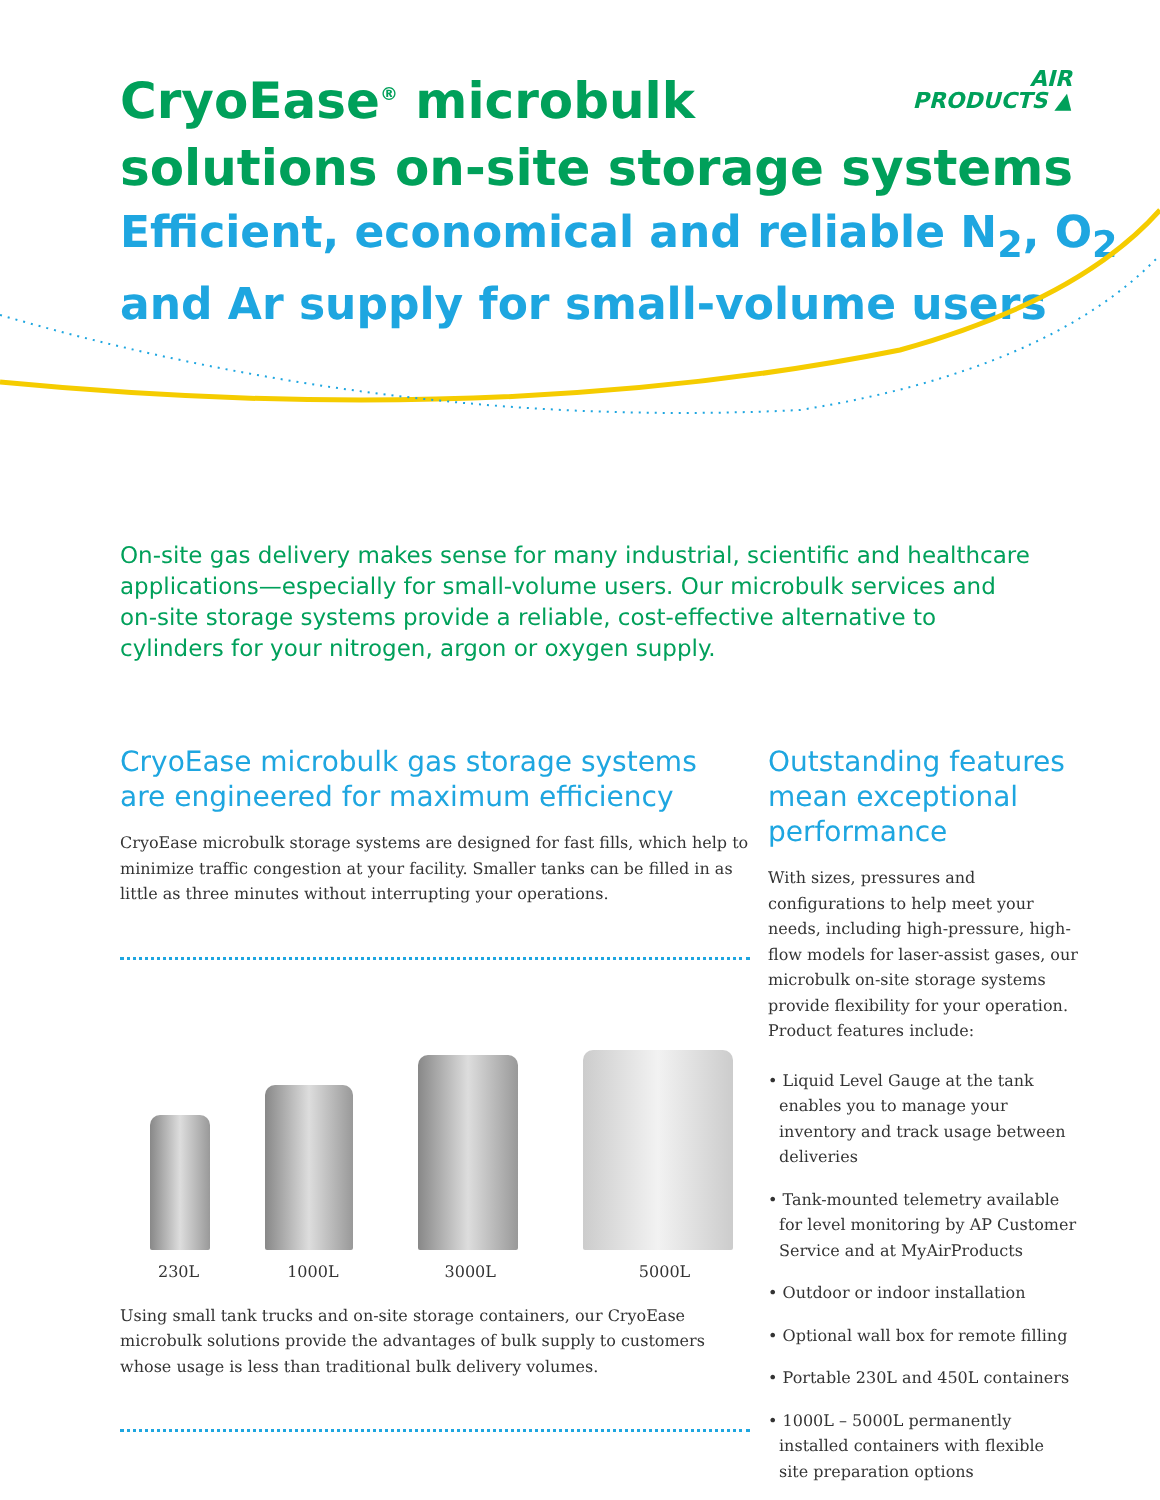AIR
PRODUCTS ▲
CryoEase<sup>®</sup> microbulk
solutions on-site storage systems
Efficient, economical and reliable N<sub>2</sub>, O<sub>2</sub>
and Ar supply for small-volume users
On-site gas delivery makes sense for many industrial, scientific and healthcare applications—especially for small-volume users. Our microbulk services and on-site storage systems provide a reliable, cost-effective alternative to cylinders for your nitrogen, argon or oxygen supply.
CryoEase microbulk gas storage systems are engineered for maximum efficiency
CryoEase microbulk storage systems are designed for fast fills, which help to minimize traffic congestion at your facility. Smaller tanks can be filled in as little as three minutes without interrupting your operations.
230L 1000L 3000L 5000L
Using small tank trucks and on-site storage containers, our CryoEase microbulk solutions provide the advantages of bulk supply to customers whose usage is less than traditional bulk delivery volumes.
Outstanding features mean exceptional performance
With sizes, pressures and configurations to help meet your needs, including high-pressure, high-flow models for laser-assist gases, our microbulk on-site storage systems provide flexibility for your operation. Product features include:
• Liquid Level Gauge at the tank enables you to manage your inventory and track usage between deliveries
• Tank-mounted telemetry available for level monitoring by AP Customer Service and at MyAirProducts
• Outdoor or indoor installation
• Optional wall box for remote filling
• Portable 230L and 450L containers
• 1000L – 5000L permanently installed containers with flexible site preparation options